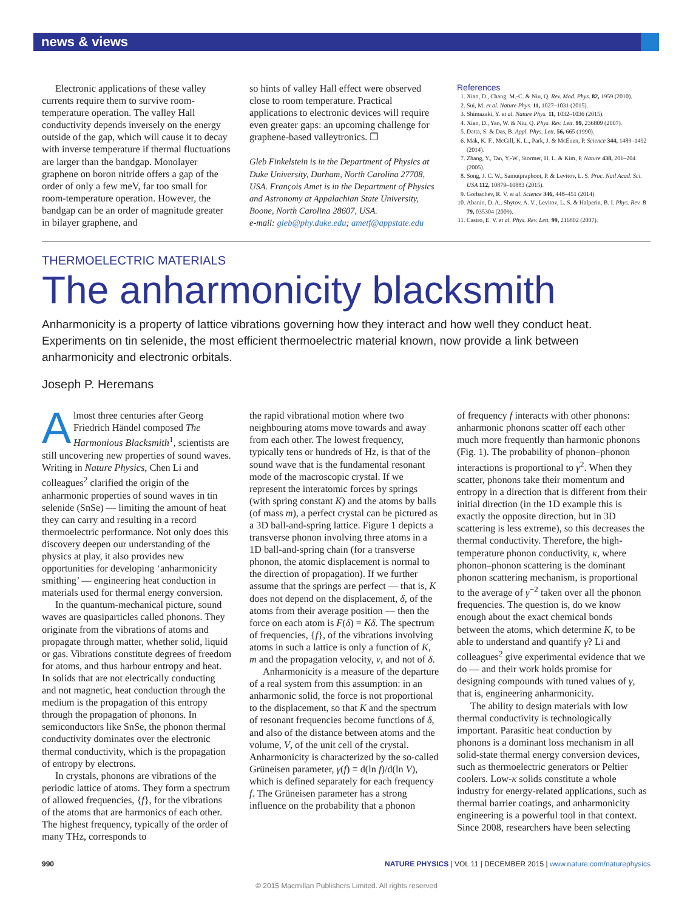news & views
Electronic applications of these valley currents require them to survive room-temperature operation. The valley Hall conductivity depends inversely on the energy outside of the gap, which will cause it to decay with inverse temperature if thermal fluctuations are larger than the bandgap. Monolayer graphene on boron nitride offers a gap of the order of only a few meV, far too small for room-temperature operation. However, the bandgap can be an order of magnitude greater in bilayer graphene, and
so hints of valley Hall effect were observed close to room temperature. Practical applications to electronic devices will require even greater gaps: an upcoming challenge for graphene-based valleytronics. ❐
Gleb Finkelstein is in the Department of Physics at Duke University, Durham, North Carolina 27708, USA. François Amet is in the Department of Physics and Astronomy at Appalachian State University, Boone, North Carolina 28607, USA.
e-mail: gleb@phy.duke.edu; ametf@appstate.edu
References
1. Xiao, D., Chang, M.-C. & Niu, Q. Rev. Mod. Phys. 82, 1959 (2010).
2. Sui, M. et al. Nature Phys. 11, 1027–1031 (2015).
3. Shimazaki, Y. et al. Nature Phys. 11, 1032–1036 (2015).
4. Xiao, D., Yao, W. & Niu, Q. Phys. Rev. Lett. 99, 236809 (2007).
5. Datta, S. & Das, B. Appl. Phys. Lett. 56, 665 (1990).
6. Mak, K. F., McGill, K. L., Park, J. & McEuen, P. Science 344, 1489–1492 (2014).
7. Zhang, Y., Tan, Y.-W., Stormer, H. L. & Kim, P. Nature 438, 201–204 (2005).
8. Song, J. C. W., Samutpraphoot, P. & Levitov, L. S. Proc. Natl Acad. Sci. USA 112, 10879–10883 (2015).
9. Gorbachev, R. V. et al. Science 346, 448–451 (2014).
10. Abanin, D. A., Shytov, A. V., Levitov, L. S. & Halperin, B. I. Phys. Rev. B 79, 035304 (2009).
11. Castro, E. V. et al. Phys. Rev. Lett. 99, 216802 (2007).
THERMOELECTRIC MATERIALS
The anharmonicity blacksmith
Anharmonicity is a property of lattice vibrations governing how they interact and how well they conduct heat. Experiments on tin selenide, the most efficient thermoelectric material known, now provide a link between anharmonicity and electronic orbitals.
Joseph P. Heremans
Almost three centuries after Georg Friedrich Händel composed The Harmonious Blacksmith<sup>1</sup>, scientists are still uncovering new properties of sound waves. Writing in Nature Physics, Chen Li and colleagues<sup>2</sup> clarified the origin of the anharmonic properties of sound waves in tin selenide (SnSe) — limiting the amount of heat they can carry and resulting in a record thermoelectric performance. Not only does this discovery deepen our understanding of the physics at play, it also provides new opportunities for developing ‘anharmonicity smithing’ — engineering heat conduction in materials used for thermal energy conversion.
In the quantum-mechanical picture, sound waves are quasiparticles called phonons. They originate from the vibrations of atoms and propagate through matter, whether solid, liquid or gas. Vibrations constitute degrees of freedom for atoms, and thus harbour entropy and heat. In solids that are not electrically conducting and not magnetic, heat conduction through the medium is the propagation of this entropy through the propagation of phonons. In semiconductors like SnSe, the phonon thermal conductivity dominates over the electronic thermal conductivity, which is the propagation of entropy by electrons.
In crystals, phonons are vibrations of the periodic lattice of atoms. They form a spectrum of allowed frequencies, {f}, for the vibrations of the atoms that are harmonics of each other. The highest frequency, typically of the order of many THz, corresponds to
the rapid vibrational motion where two neighbouring atoms move towards and away from each other. The lowest frequency, typically tens or hundreds of Hz, is that of the sound wave that is the fundamental resonant mode of the macroscopic crystal. If we represent the interatomic forces by springs (with spring constant K) and the atoms by balls (of mass m), a perfect crystal can be pictured as a 3D ball-and-spring lattice. Figure 1 depicts a transverse phonon involving three atoms in a 1D ball-and-spring chain (for a transverse phonon, the atomic displacement is normal to the direction of propagation). If we further assume that the springs are perfect — that is, K does not depend on the displacement, δ, of the atoms from their average position — then the force on each atom is F(δ) = Kδ. The spectrum of frequencies, {f}, of the vibrations involving atoms in such a lattice is only a function of K, m and the propagation velocity, v, and not of δ.
Anharmonicity is a measure of the departure of a real system from this assumption: in an anharmonic solid, the force is not proportional to the displacement, so that K and the spectrum of resonant frequencies become functions of δ, and also of the distance between atoms and the volume, V, of the unit cell of the crystal. Anharmonicity is characterized by the so-called Grüneisen parameter, γ(f) ≡ d(ln f)/d(ln V), which is defined separately for each frequency f. The Grüneisen parameter has a strong influence on the probability that a phonon
of frequency f interacts with other phonons: anharmonic phonons scatter off each other much more frequently than harmonic phonons (Fig. 1). The probability of phonon–phonon interactions is proportional to γ<sup>2</sup>. When they scatter, phonons take their momentum and entropy in a direction that is different from their initial direction (in the 1D example this is exactly the opposite direction, but in 3D scattering is less extreme), so this decreases the thermal conductivity. Therefore, the high-temperature phonon conductivity, κ, where phonon–phonon scattering is the dominant phonon scattering mechanism, is proportional to the average of γ<sup>−2</sup> taken over all the phonon frequencies. The question is, do we know enough about the exact chemical bonds between the atoms, which determine K, to be able to understand and quantify γ? Li and colleagues<sup>2</sup> give experimental evidence that we do — and their work holds promise for designing compounds with tuned values of γ, that is, engineering anharmonicity.
The ability to design materials with low thermal conductivity is technologically important. Parasitic heat conduction by phonons is a dominant loss mechanism in all solid-state thermal energy conversion devices, such as thermoelectric generators or Peltier coolers. Low-κ solids constitute a whole industry for energy-related applications, such as thermal barrier coatings, and anharmonicity engineering is a powerful tool in that context. Since 2008, researchers have been selecting
990 NATURE PHYSICS | VOL 11 | DECEMBER 2015 | www.nature.com/naturephysics
© 2015 Macmillan Publishers Limited. All rights reserved